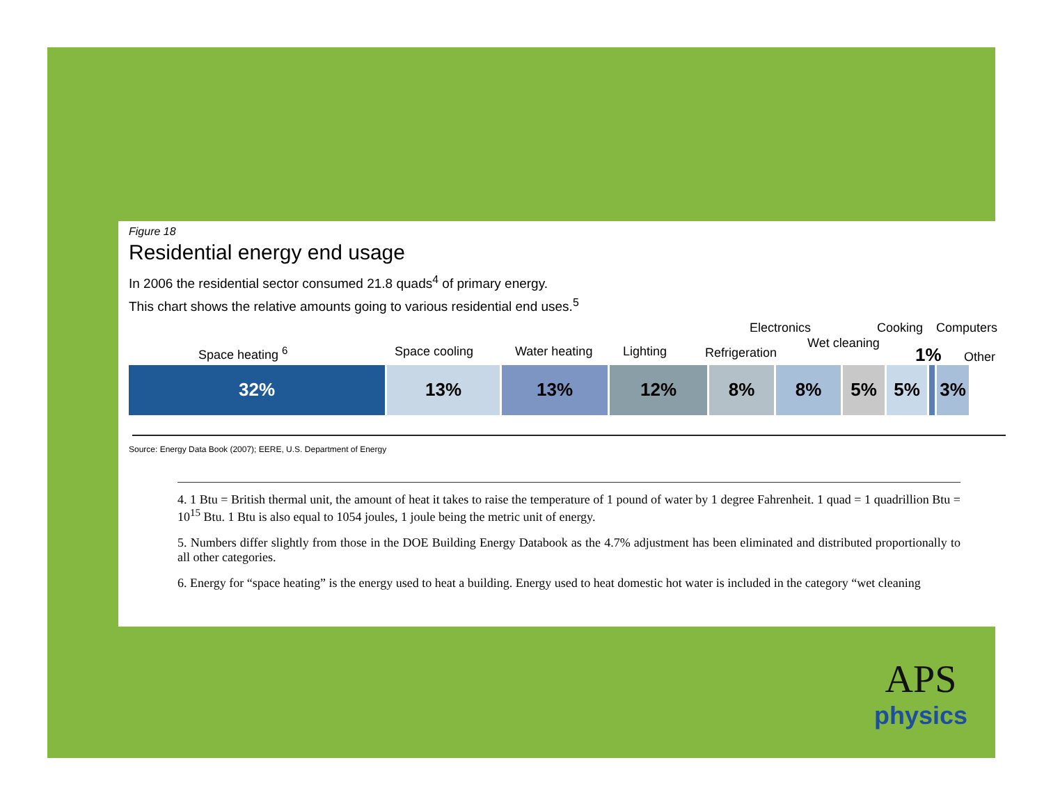Figure 18
Residential energy end usage
In 2006 the residential sector consumed 21.8 quads<sup>4</sup> of primary energy.
This chart shows the relative amounts going to various residential end uses.<sup>5</sup>
Space heating <sup>6</sup> Space cooling Water heating Lighting Refrigeration
Electronics
Wet cleaning
Cooking Computers
1% Other
32% 13% 13% 12% 8% 8% 5% 5% 3%
Source: Energy Data Book (2007); EERE, U.S. Department of Energy
4. 1 Btu = British thermal unit, the amount of heat it takes to raise the temperature of 1 pound of water by 1 degree Fahrenheit. 1 quad = 1 quadrillion Btu = 10<sup>15</sup> Btu. 1 Btu is also equal to 1054 joules, 1 joule being the metric unit of energy.
5. Numbers differ slightly from those in the DOE Building Energy Databook as the 4.7% adjustment has been eliminated and distributed proportionally to all other categories.
6. Energy for “space heating” is the energy used to heat a building. Energy used to heat domestic hot water is included in the category “wet cleaning
APS
physics